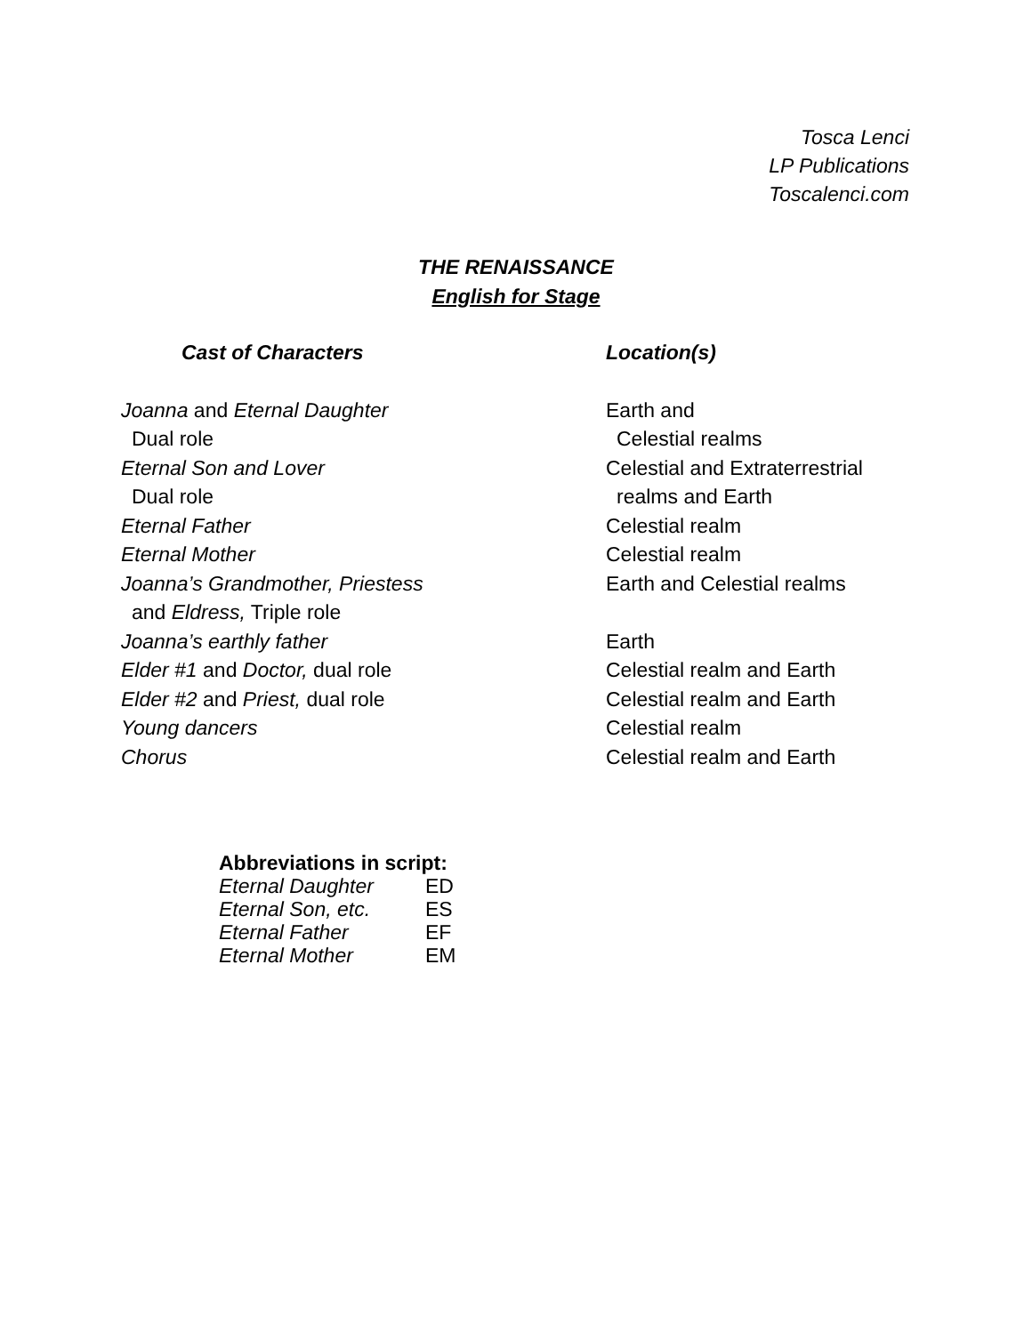Tosca Lenci
LP Publications
Toscalenci.com
THE RENAISSANCE
English for Stage
| Cast of Characters | Location(s) |
| --- | --- |
| Joanna and Eternal Daughter | Earth and |
| Dual role | Celestial realms |
| Eternal Son and Lover | Celestial and Extraterrestrial |
| Dual role | realms and Earth |
| Eternal Father | Celestial realm |
| Eternal Mother | Celestial realm |
| Joanna’s Grandmother, Priestess | Earth and Celestial realms |
| and Eldress, Triple role | |
| Joanna’s earthly father | Earth |
| Elder #1 and Doctor, dual role | Celestial realm and Earth |
| Elder #2 and Priest, dual role | Celestial realm and Earth |
| Young dancers | Celestial realm |
| Chorus | Celestial realm and Earth |
Abbreviations in script:
| Eternal Daughter | ED |
| Eternal Son, etc. | ES |
| Eternal Father | EF |
| Eternal Mother | EM |